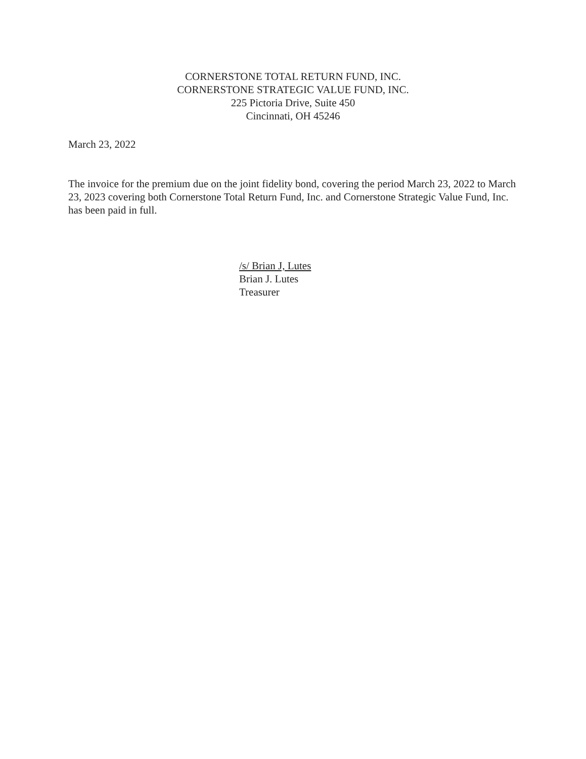CORNERSTONE TOTAL RETURN FUND, INC.
CORNERSTONE STRATEGIC VALUE FUND, INC.
225 Pictoria Drive, Suite 450
Cincinnati, OH 45246
March 23, 2022
The invoice for the premium due on the joint fidelity bond, covering the period March 23, 2022 to March 23, 2023 covering both Cornerstone Total Return Fund, Inc. and Cornerstone Strategic Value Fund, Inc. has been paid in full.
/s/ Brian J, Lutes
Brian J. Lutes
Treasurer